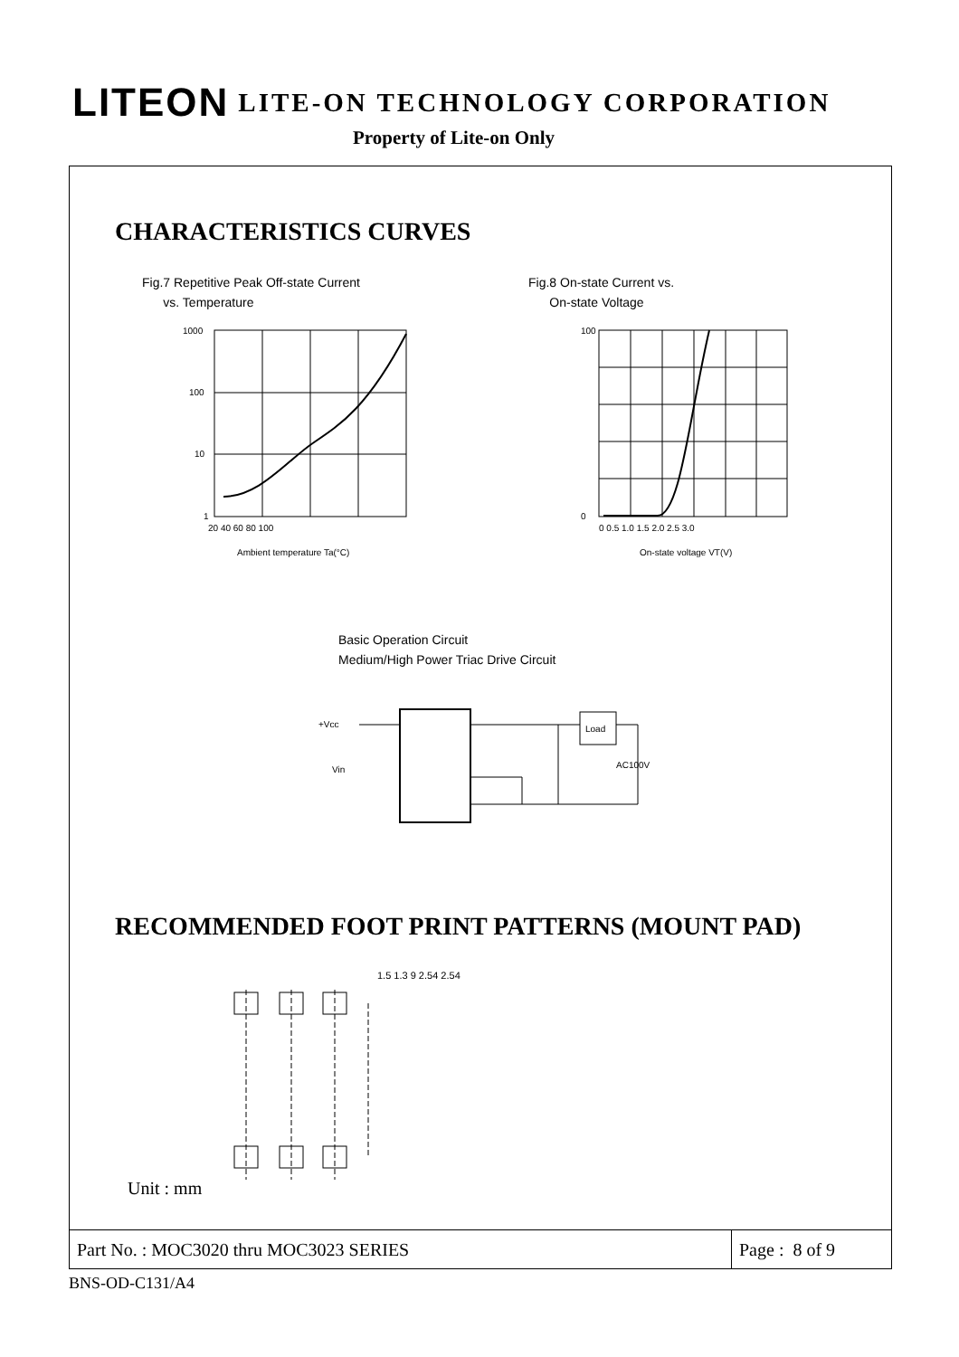LITEON LITE-ON TECHNOLOGY CORPORATION
Property of Lite-on Only
CHARACTERISTICS CURVES
Fig.7 Repetitive Peak Off-state Current
vs. Temperature
1000
100
10
1
20 40 60 80 100
Ambient temperature Ta(°C)
Fig.8 On-state Current vs.
On-state Voltage
100
0
0 0.5 1.0 1.5 2.0 2.5 3.0
On-state voltage VT(V)
Basic Operation Circuit
Medium/High Power Triac Drive Circuit
Load
+Vcc
Vin
AC100V
RECOMMENDED FOOT PRINT PATTERNS (MOUNT PAD)
1.5 1.3 9 2.54 2.54
Unit : mm
Part No. : MOC3020 thru MOC3023 SERIES
Page : 8 of 9
BNS-OD-C131/A4